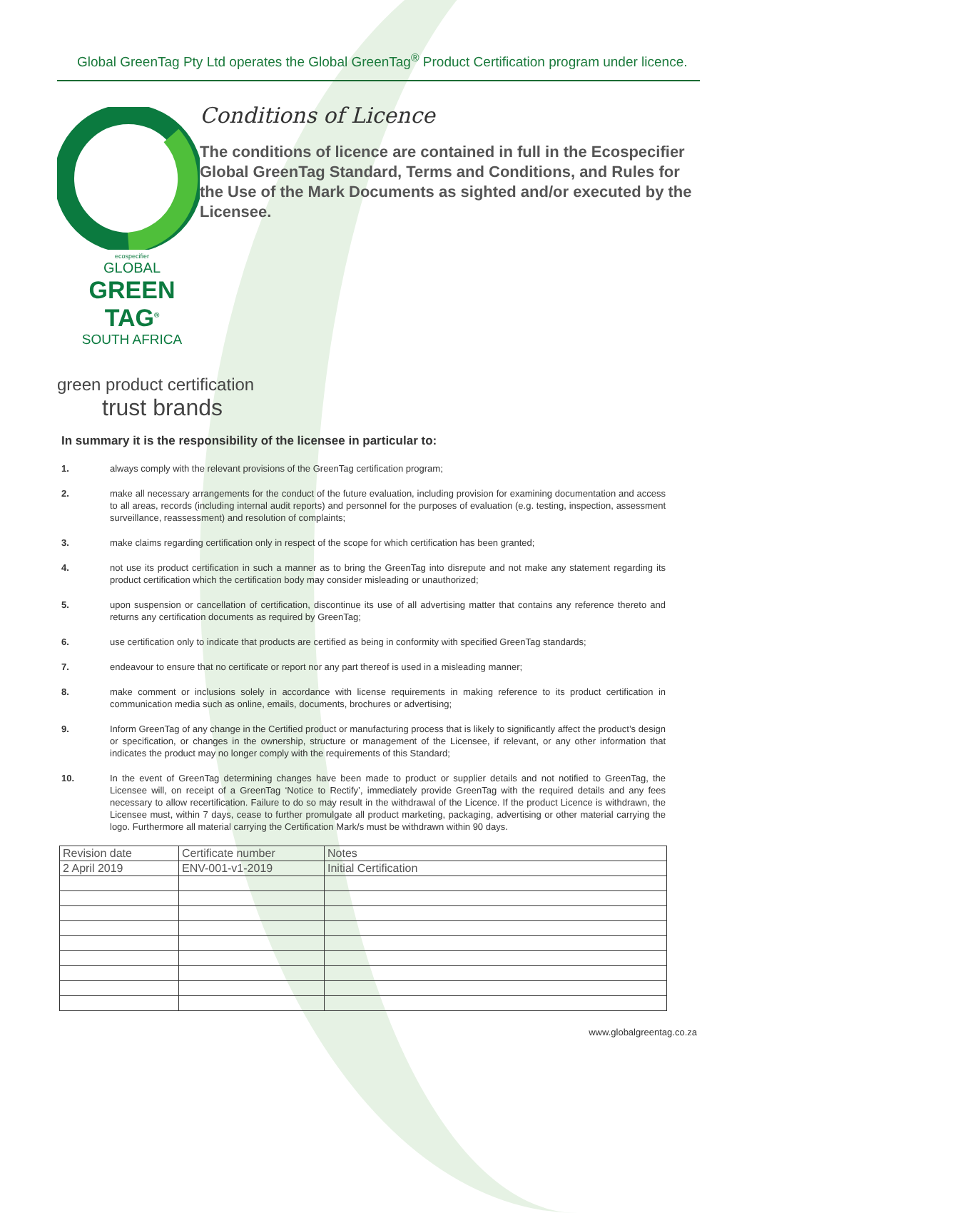Global GreenTag Pty Ltd operates the Global GreenTag<sup>®</sup> Product Certification program under licence.
ecospecifier
GLOBAL
GREEN TAG<sup>®</sup>
SOUTH AFRICA
Conditions of Licence
The conditions of licence are contained in full in the Ecospecifier Global GreenTag Standard, Terms and Conditions, and Rules for the Use of the Mark Documents as sighted and/or executed by the Licensee.
green product certification
trust brands
In summary it is the responsibility of the licensee in particular to:
1. always comply with the relevant provisions of the GreenTag certification program;
2. make all necessary arrangements for the conduct of the future evaluation, including provision for examining documentation and access to all areas, records (including internal audit reports) and personnel for the purposes of evaluation (e.g. testing, inspection, assessment surveillance, reassessment) and resolution of complaints;
3. make claims regarding certification only in respect of the scope for which certification has been granted;
4. not use its product certification in such a manner as to bring the GreenTag into disrepute and not make any statement regarding its product certification which the certification body may consider misleading or unauthorized;
5. upon suspension or cancellation of certification, discontinue its use of all advertising matter that contains any reference thereto and returns any certification documents as required by GreenTag;
6. use certification only to indicate that products are certified as being in conformity with specified GreenTag standards;
7. endeavour to ensure that no certificate or report nor any part thereof is used in a misleading manner;
8. make comment or inclusions solely in accordance with license requirements in making reference to its product certification in communication media such as online, emails, documents, brochures or advertising;
9. Inform GreenTag of any change in the Certified product or manufacturing process that is likely to significantly affect the product’s design or specification, or changes in the ownership, structure or management of the Licensee, if relevant, or any other information that indicates the product may no longer comply with the requirements of this Standard;
10. In the event of GreenTag determining changes have been made to product or supplier details and not notified to GreenTag, the Licensee will, on receipt of a GreenTag ‘Notice to Rectify’, immediately provide GreenTag with the required details and any fees necessary to allow recertification. Failure to do so may result in the withdrawal of the Licence. If the product Licence is withdrawn, the Licensee must, within 7 days, cease to further promulgate all product marketing, packaging, advertising or other material carrying the logo. Furthermore all material carrying the Certification Mark/s must be withdrawn within 90 days.
| Revision date | Certificate number | Notes |
| --- | --- | --- |
| 2 April 2019 | ENV-001-v1-2019 | Initial Certification |
www.globalgreentag.co.za